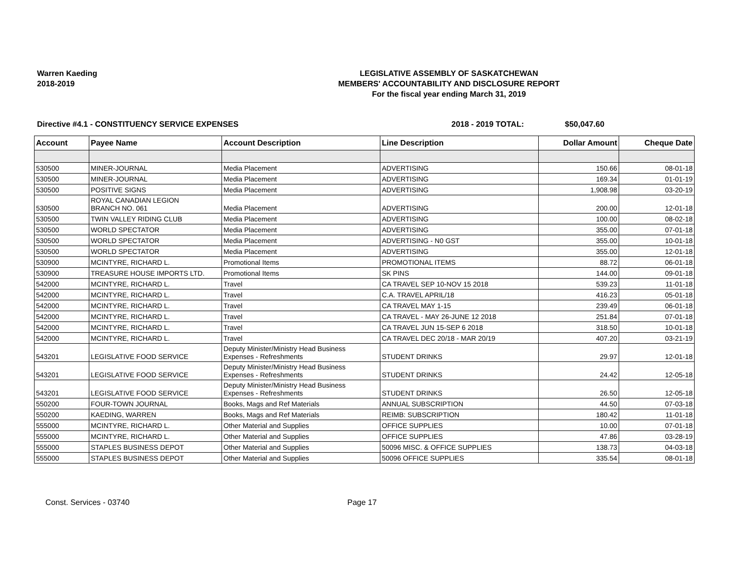Warren Kaeding
2018-2019
LEGISLATIVE ASSEMBLY OF SASKATCHEWAN
MEMBERS' ACCOUNTABILITY AND DISCLOSURE REPORT
For the fiscal year ending March 31, 2019
Directive #4.1 - CONSTITUENCY SERVICE EXPENSES 2018 - 2019 TOTAL: $50,047.60
| Account | Payee Name | Account Description | Line Description | Dollar Amount | Cheque Date |
| --- | --- | --- | --- | --- | --- |
| 530500 | MINER-JOURNAL | Media Placement | ADVERTISING | 150.66 | 08-01-18 |
| 530500 | MINER-JOURNAL | Media Placement | ADVERTISING | 169.34 | 01-01-19 |
| 530500 | POSITIVE SIGNS | Media Placement | ADVERTISING | 1,908.98 | 03-20-19 |
| 530500 | ROYAL CANADIAN LEGION BRANCH NO. 061 | Media Placement | ADVERTISING | 200.00 | 12-01-18 |
| 530500 | TWIN VALLEY RIDING CLUB | Media Placement | ADVERTISING | 100.00 | 08-02-18 |
| 530500 | WORLD SPECTATOR | Media Placement | ADVERTISING | 355.00 | 07-01-18 |
| 530500 | WORLD SPECTATOR | Media Placement | ADVERTISING - N0 GST | 355.00 | 10-01-18 |
| 530500 | WORLD SPECTATOR | Media Placement | ADVERTISING | 355.00 | 12-01-18 |
| 530900 | MCINTYRE, RICHARD L. | Promotional Items | PROMOTIONAL ITEMS | 88.72 | 06-01-18 |
| 530900 | TREASURE HOUSE IMPORTS LTD. | Promotional Items | SK PINS | 144.00 | 09-01-18 |
| 542000 | MCINTYRE, RICHARD L. | Travel | CA TRAVEL SEP 10-NOV 15 2018 | 539.23 | 11-01-18 |
| 542000 | MCINTYRE, RICHARD L. | Travel | C.A. TRAVEL APRIL/18 | 416.23 | 05-01-18 |
| 542000 | MCINTYRE, RICHARD L. | Travel | CA TRAVEL MAY 1-15 | 239.49 | 06-01-18 |
| 542000 | MCINTYRE, RICHARD L. | Travel | CA TRAVEL - MAY 26-JUNE 12 2018 | 251.84 | 07-01-18 |
| 542000 | MCINTYRE, RICHARD L. | Travel | CA TRAVEL JUN 15-SEP 6 2018 | 318.50 | 10-01-18 |
| 542000 | MCINTYRE, RICHARD L. | Travel | CA TRAVEL DEC 20/18 - MAR 20/19 | 407.20 | 03-21-19 |
| 543201 | LEGISLATIVE FOOD SERVICE | Deputy Minister/Ministry Head Business Expenses - Refreshments | STUDENT DRINKS | 29.97 | 12-01-18 |
| 543201 | LEGISLATIVE FOOD SERVICE | Deputy Minister/Ministry Head Business Expenses - Refreshments | STUDENT DRINKS | 24.42 | 12-05-18 |
| 543201 | LEGISLATIVE FOOD SERVICE | Deputy Minister/Ministry Head Business Expenses - Refreshments | STUDENT DRINKS | 26.50 | 12-05-18 |
| 550200 | FOUR-TOWN JOURNAL | Books, Mags and Ref Materials | ANNUAL SUBSCRIPTION | 44.50 | 07-03-18 |
| 550200 | KAEDING, WARREN | Books, Mags and Ref Materials | REIMB: SUBSCRIPTION | 180.42 | 11-01-18 |
| 555000 | MCINTYRE, RICHARD L. | Other Material and Supplies | OFFICE SUPPLIES | 10.00 | 07-01-18 |
| 555000 | MCINTYRE, RICHARD L. | Other Material and Supplies | OFFICE SUPPLIES | 47.86 | 03-28-19 |
| 555000 | STAPLES BUSINESS DEPOT | Other Material and Supplies | 50096 MISC. & OFFICE SUPPLIES | 138.73 | 04-03-18 |
| 555000 | STAPLES BUSINESS DEPOT | Other Material and Supplies | 50096 OFFICE SUPPLIES | 335.54 | 08-01-18 |
Const. Services - 03740 Page 17